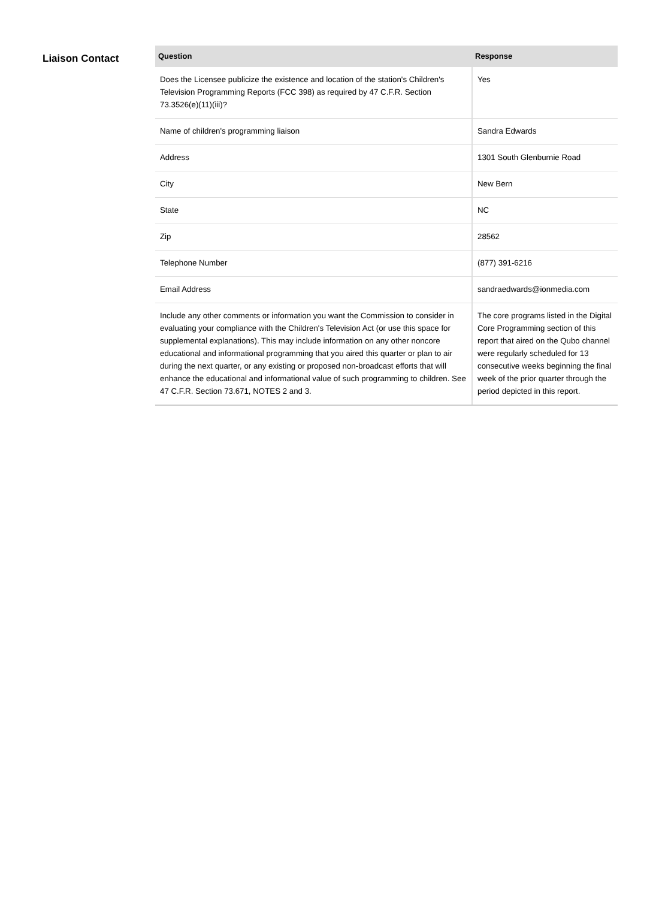Liaison Contact
| Question | Response |
| --- | --- |
| Does the Licensee publicize the existence and location of the station's Children's Television Programming Reports (FCC 398) as required by 47 C.F.R. Section 73.3526(e)(11)(iii)? | Yes |
| Name of children's programming liaison | Sandra Edwards |
| Address | 1301 South Glenburnie Road |
| City | New Bern |
| State | NC |
| Zip | 28562 |
| Telephone Number | (877) 391-6216 |
| Email Address | sandraedwards@ionmedia.com |
| Include any other comments or information you want the Commission to consider in evaluating your compliance with the Children's Television Act (or use this space for supplemental explanations). This may include information on any other noncore educational and informational programming that you aired this quarter or plan to air during the next quarter, or any existing or proposed non-broadcast efforts that will enhance the educational and informational value of such programming to children. See 47 C.F.R. Section 73.671, NOTES 2 and 3. | The core programs listed in the Digital Core Programming section of this report that aired on the Qubo channel were regularly scheduled for 13 consecutive weeks beginning the final week of the prior quarter through the period depicted in this report. |